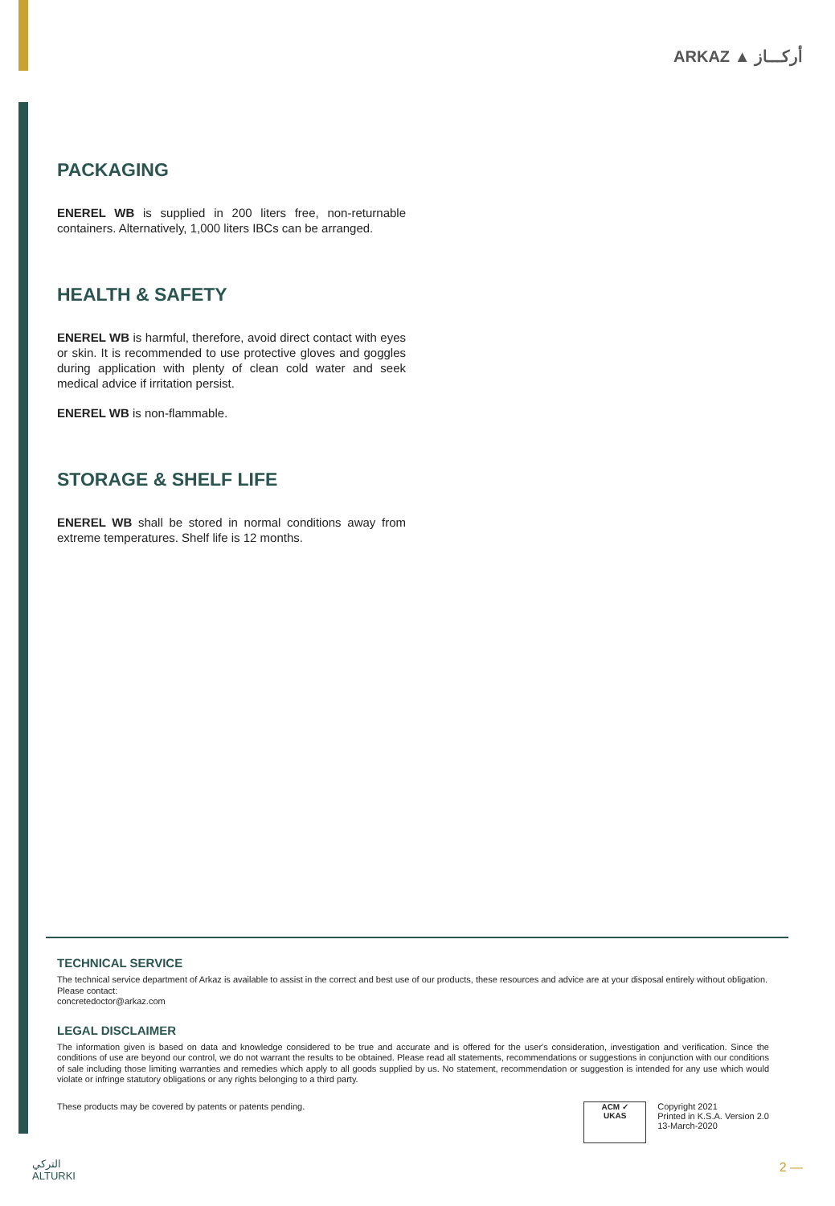ARKAZ ▲ أركـــاز
PACKAGING
ENEREL WB is supplied in 200 liters free, non-returnable containers. Alternatively, 1,000 liters IBCs can be arranged.
HEALTH & SAFETY
ENEREL WB is harmful, therefore, avoid direct contact with eyes or skin. It is recommended to use protective gloves and goggles during application with plenty of clean cold water and seek medical advice if irritation persist.
ENEREL WB is non-flammable.
STORAGE & SHELF LIFE
ENEREL WB shall be stored in normal conditions away from extreme temperatures. Shelf life is 12 months.
TECHNICAL SERVICE
The technical service department of Arkaz is available to assist in the correct and best use of our products, these resources and advice are at your disposal entirely without obligation.
Please contact:
concretedoctor@arkaz.com
LEGAL DISCLAIMER
The information given is based on data and knowledge considered to be true and accurate and is offered for the user's consideration, investigation and verification. Since the conditions of use are beyond our control, we do not warrant the results to be obtained. Please read all statements, recommendations or suggestions in conjunction with our conditions of sale including those limiting warranties and remedies which apply to all goods supplied by us. No statement, recommendation or suggestion is intended for any use which would violate or infringe statutory obligations or any rights belonging to a third party.
These products may be covered by patents or patents pending.
ACM ✓
UKAS
Copyright 2021
Printed in K.S.A. Version 2.0
13-March-2020
التركي
ALTURKI
2 —